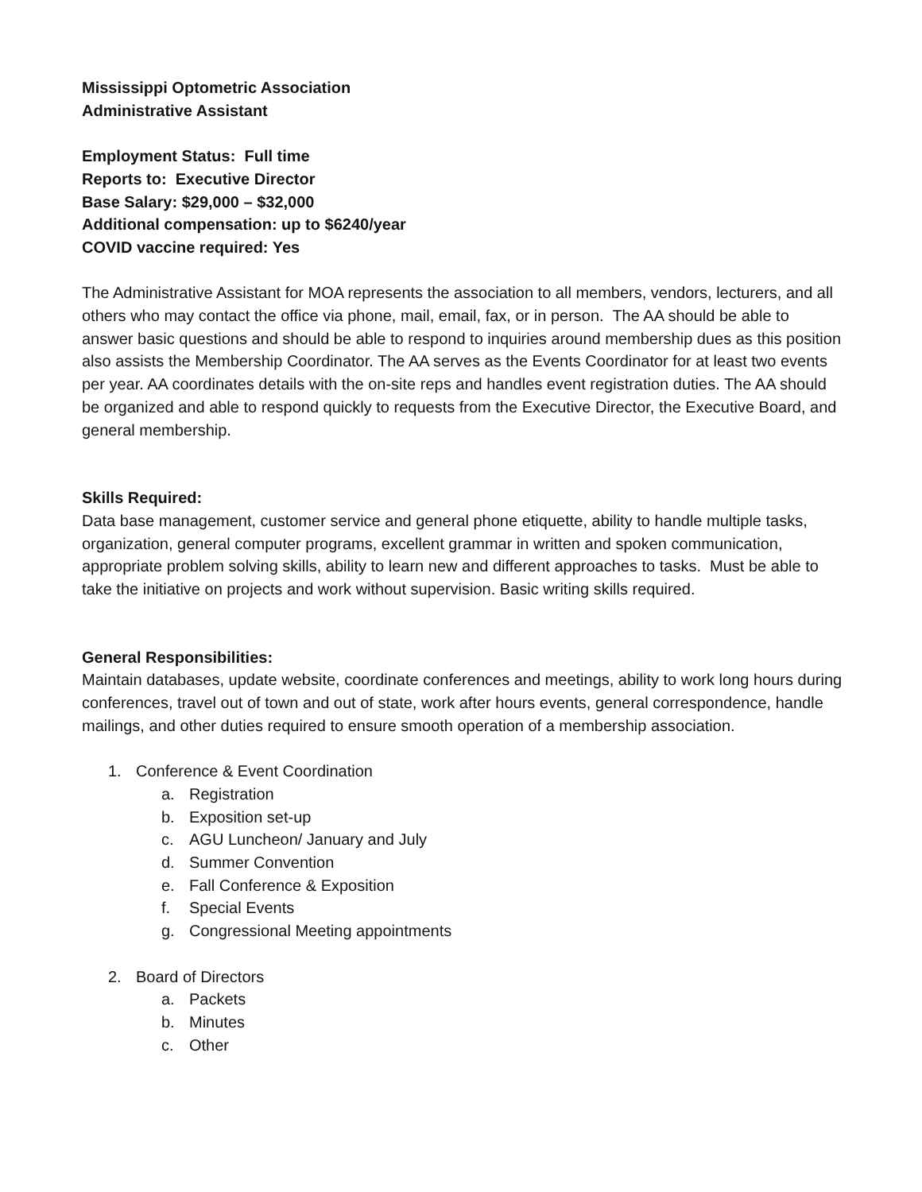Mississippi Optometric Association
Administrative Assistant
Employment Status: Full time
Reports to: Executive Director
Base Salary: $29,000 – $32,000
Additional compensation: up to $6240/year
COVID vaccine required: Yes
The Administrative Assistant for MOA represents the association to all members, vendors, lecturers, and all others who may contact the office via phone, mail, email, fax, or in person. The AA should be able to answer basic questions and should be able to respond to inquiries around membership dues as this position also assists the Membership Coordinator. The AA serves as the Events Coordinator for at least two events per year. AA coordinates details with the on-site reps and handles event registration duties. The AA should be organized and able to respond quickly to requests from the Executive Director, the Executive Board, and general membership.
Skills Required:
Data base management, customer service and general phone etiquette, ability to handle multiple tasks, organization, general computer programs, excellent grammar in written and spoken communication, appropriate problem solving skills, ability to learn new and different approaches to tasks. Must be able to take the initiative on projects and work without supervision. Basic writing skills required.
General Responsibilities:
Maintain databases, update website, coordinate conferences and meetings, ability to work long hours during conferences, travel out of town and out of state, work after hours events, general correspondence, handle mailings, and other duties required to ensure smooth operation of a membership association.
1. Conference & Event Coordination
a. Registration
b. Exposition set-up
c. AGU Luncheon/ January and July
d. Summer Convention
e. Fall Conference & Exposition
f. Special Events
g. Congressional Meeting appointments
2. Board of Directors
a. Packets
b. Minutes
c. Other